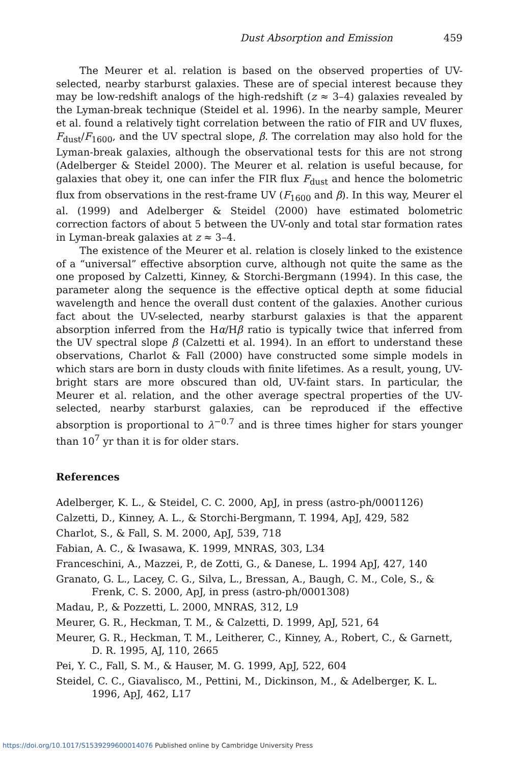Dust Absorption and Emission 459
The Meurer et al. relation is based on the observed properties of UV-selected, nearby starburst galaxies. These are of special interest because they may be low-redshift analogs of the high-redshift (z ≈ 3–4) galaxies revealed by the Lyman-break technique (Steidel et al. 1996). In the nearby sample, Meurer et al. found a relatively tight correlation between the ratio of FIR and UV fluxes, F<sub>dust</sub>/F<sub>1600</sub>, and the UV spectral slope, β. The correlation may also hold for the Lyman-break galaxies, although the observational tests for this are not strong (Adelberger & Steidel 2000). The Meurer et al. relation is useful because, for galaxies that obey it, one can infer the FIR flux F<sub>dust</sub> and hence the bolometric flux from observations in the rest-frame UV (F<sub>1600</sub> and β). In this way, Meurer el al. (1999) and Adelberger & Steidel (2000) have estimated bolometric correction factors of about 5 between the UV-only and total star formation rates in Lyman-break galaxies at z ≈ 3–4.
The existence of the Meurer et al. relation is closely linked to the existence of a “universal” effective absorption curve, although not quite the same as the one proposed by Calzetti, Kinney, & Storchi-Bergmann (1994). In this case, the parameter along the sequence is the effective optical depth at some fiducial wavelength and hence the overall dust content of the galaxies. Another curious fact about the UV-selected, nearby starburst galaxies is that the apparent absorption inferred from the Hα/Hβ ratio is typically twice that inferred from the UV spectral slope β (Calzetti et al. 1994). In an effort to understand these observations, Charlot & Fall (2000) have constructed some simple models in which stars are born in dusty clouds with finite lifetimes. As a result, young, UV-bright stars are more obscured than old, UV-faint stars. In particular, the Meurer et al. relation, and the other average spectral properties of the UV-selected, nearby starburst galaxies, can be reproduced if the effective absorption is proportional to λ<sup>−0.7</sup> and is three times higher for stars younger than 10<sup>7</sup> yr than it is for older stars.
References
Adelberger, K. L., & Steidel, C. C. 2000, ApJ, in press (astro-ph/0001126)
Calzetti, D., Kinney, A. L., & Storchi-Bergmann, T. 1994, ApJ, 429, 582
Charlot, S., & Fall, S. M. 2000, ApJ, 539, 718
Fabian, A. C., & Iwasawa, K. 1999, MNRAS, 303, L34
Franceschini, A., Mazzei, P., de Zotti, G., & Danese, L. 1994 ApJ, 427, 140
Granato, G. L., Lacey, C. G., Silva, L., Bressan, A., Baugh, C. M., Cole, S., & Frenk, C. S. 2000, ApJ, in press (astro-ph/0001308)
Madau, P., & Pozzetti, L. 2000, MNRAS, 312, L9
Meurer, G. R., Heckman, T. M., & Calzetti, D. 1999, ApJ, 521, 64
Meurer, G. R., Heckman, T. M., Leitherer, C., Kinney, A., Robert, C., & Garnett, D. R. 1995, AJ, 110, 2665
Pei, Y. C., Fall, S. M., & Hauser, M. G. 1999, ApJ, 522, 604
Steidel, C. C., Giavalisco, M., Pettini, M., Dickinson, M., & Adelberger, K. L. 1996, ApJ, 462, L17
https://doi.org/10.1017/S1539299600014076 Published online by Cambridge University Press